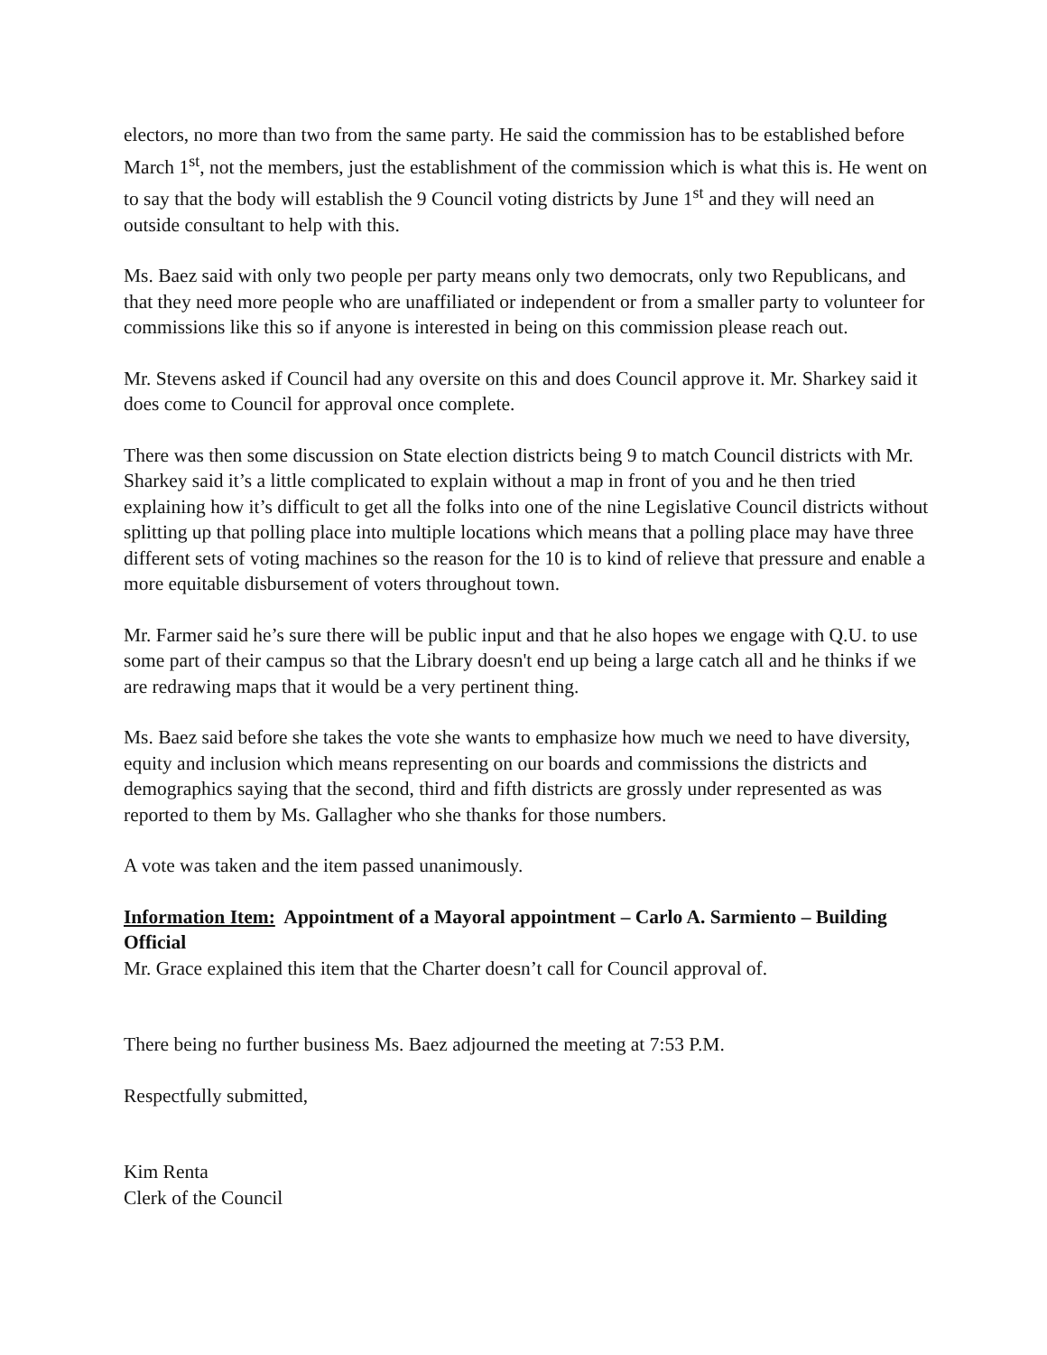electors, no more than two from the same party. He said the commission has to be established before March 1<sup>st</sup>, not the members, just the establishment of the commission which is what this is. He went on to say that the body will establish the 9 Council voting districts by June 1<sup>st</sup> and they will need an outside consultant to help with this.
Ms. Baez said with only two people per party means only two democrats, only two Republicans, and that they need more people who are unaffiliated or independent or from a smaller party to volunteer for commissions like this so if anyone is interested in being on this commission please reach out.
Mr. Stevens asked if Council had any oversite on this and does Council approve it. Mr. Sharkey said it does come to Council for approval once complete.
There was then some discussion on State election districts being 9 to match Council districts with Mr. Sharkey said it’s a little complicated to explain without a map in front of you and he then tried explaining how it’s difficult to get all the folks into one of the nine Legislative Council districts without splitting up that polling place into multiple locations which means that a polling place may have three different sets of voting machines so the reason for the 10 is to kind of relieve that pressure and enable a more equitable disbursement of voters throughout town.
Mr. Farmer said he’s sure there will be public input and that he also hopes we engage with Q.U. to use some part of their campus so that the Library doesn't end up being a large catch all and he thinks if we are redrawing maps that it would be a very pertinent thing.
Ms. Baez said before she takes the vote she wants to emphasize how much we need to have diversity, equity and inclusion which means representing on our boards and commissions the districts and demographics saying that the second, third and fifth districts are grossly under represented as was reported to them by Ms. Gallagher who she thanks for those numbers.
A vote was taken and the item passed unanimously.
Information Item: Appointment of a Mayoral appointment – Carlo A. Sarmiento – Building Official
Mr. Grace explained this item that the Charter doesn’t call for Council approval of.
There being no further business Ms. Baez adjourned the meeting at 7:53 P.M.
Respectfully submitted,
Kim Renta
Clerk of the Council